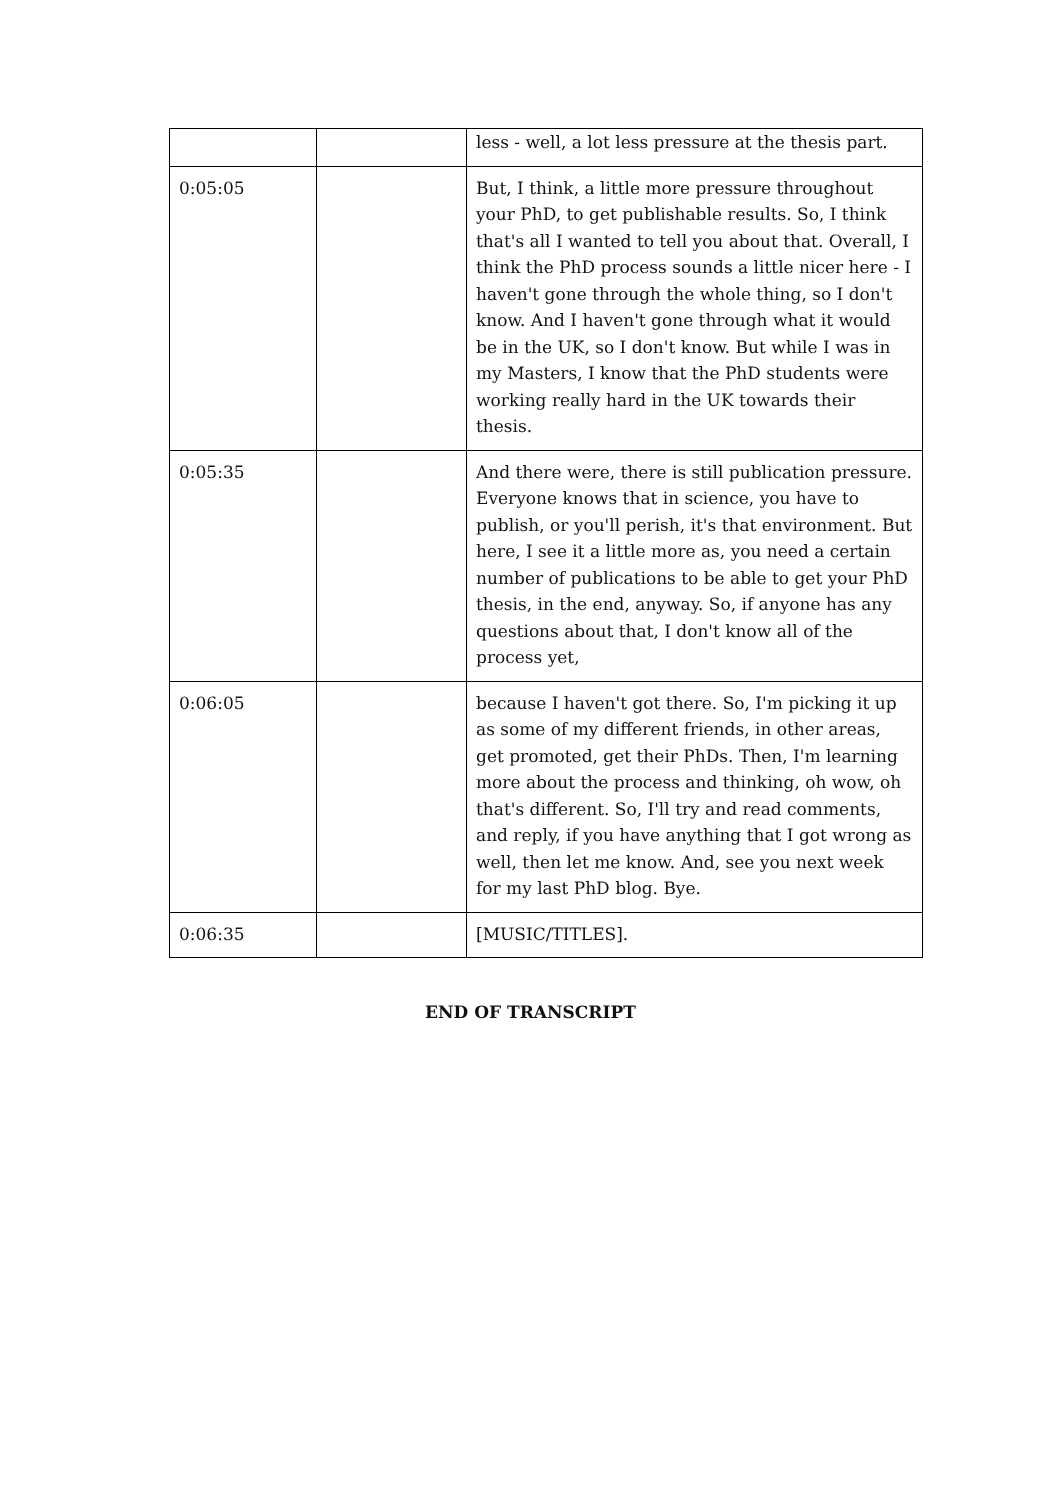| | | less - well, a lot less pressure at the thesis part. |
| 0:05:05 | | But, I think, a little more pressure throughout your PhD, to get publishable results. So, I think that's all I wanted to tell you about that. Overall, I think the PhD process sounds a little nicer here - I haven't gone through the whole thing, so I don't know. And I haven't gone through what it would be in the UK, so I don't know. But while I was in my Masters, I know that the PhD students were working really hard in the UK towards their thesis. |
| 0:05:35 | | And there were, there is still publication pressure. Everyone knows that in science, you have to publish, or you'll perish, it's that environment. But here, I see it a little more as, you need a certain number of publications to be able to get your PhD thesis, in the end, anyway. So, if anyone has any questions about that, I don't know all of the process yet, |
| 0:06:05 | | because I haven't got there. So, I'm picking it up as some of my different friends, in other areas, get promoted, get their PhDs. Then, I'm learning more about the process and thinking, oh wow, oh that's different. So, I'll try and read comments, and reply, if you have anything that I got wrong as well, then let me know. And, see you next week for my last PhD blog. Bye. |
| 0:06:35 | | [MUSIC/TITLES]. |
END OF TRANSCRIPT